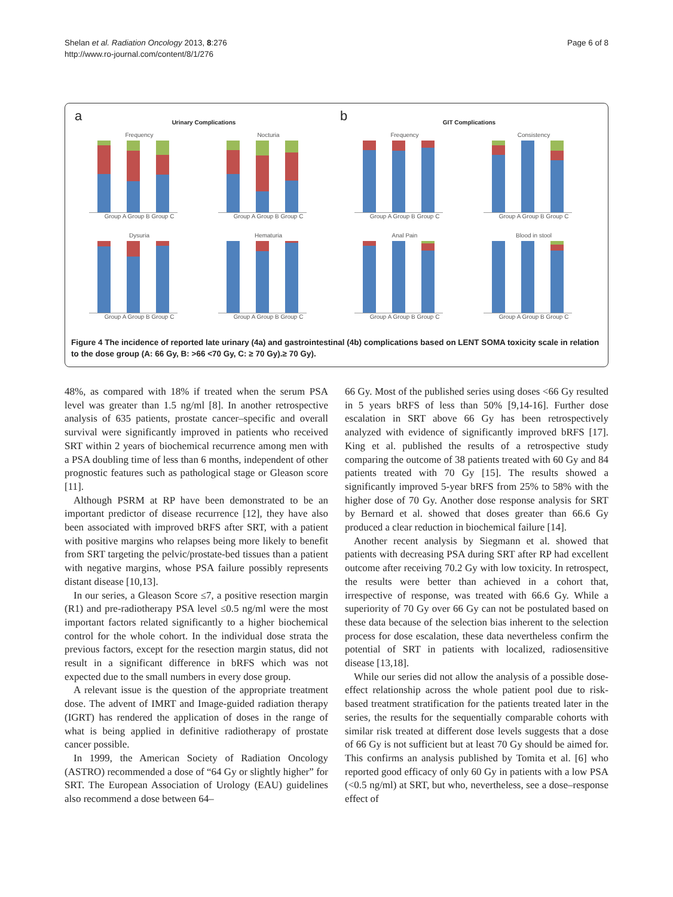Shelan et al. Radiation Oncology 2013, 8:276
http://www.ro-journal.com/content/8/1/276
Page 6 of 8
a
Urinary Complications
Frequency
Group A Group B Group C
Nocturia
Group A Group B Group C
Dysuria
Group A Group B Group C
Hematuria
Group A Group B Group C
b
GIT Complications
Frequency
Group A Group B Group C
Consistency
Group A Group B Group C
Anal Pain
Group A Group B Group C
Blood in stool
Group A Group B Group C
Figure 4 The incidence of reported late urinary (4a) and gastrointestinal (4b) complications based on LENT SOMA toxicity scale in relation to the dose group (A: 66 Gy, B: >66 <70 Gy, C: ≥ 70 Gy).≥ 70 Gy).
48%, as compared with 18% if treated when the serum PSA level was greater than 1.5 ng/ml [8]. In another retrospective analysis of 635 patients, prostate cancer–specific and overall survival were significantly improved in patients who received SRT within 2 years of biochemical recurrence among men with a PSA doubling time of less than 6 months, independent of other prognostic features such as pathological stage or Gleason score [11].
Although PSRM at RP have been demonstrated to be an important predictor of disease recurrence [12], they have also been associated with improved bRFS after SRT, with a patient with positive margins who relapses being more likely to benefit from SRT targeting the pelvic/prostate-bed tissues than a patient with negative margins, whose PSA failure possibly represents distant disease [10,13].
In our series, a Gleason Score ≤7, a positive resection margin (R1) and pre-radiotherapy PSA level ≤0.5 ng/ml were the most important factors related significantly to a higher biochemical control for the whole cohort. In the individual dose strata the previous factors, except for the resection margin status, did not result in a significant difference in bRFS which was not expected due to the small numbers in every dose group.
A relevant issue is the question of the appropriate treatment dose. The advent of IMRT and Image-guided radiation therapy (IGRT) has rendered the application of doses in the range of what is being applied in definitive radiotherapy of prostate cancer possible.
In 1999, the American Society of Radiation Oncology (ASTRO) recommended a dose of “64 Gy or slightly higher” for SRT. The European Association of Urology (EAU) guidelines also recommend a dose between 64–
66 Gy. Most of the published series using doses <66 Gy resulted in 5 years bRFS of less than 50% [9,14-16]. Further dose escalation in SRT above 66 Gy has been retrospectively analyzed with evidence of significantly improved bRFS [17]. King et al. published the results of a retrospective study comparing the outcome of 38 patients treated with 60 Gy and 84 patients treated with 70 Gy [15]. The results showed a significantly improved 5-year bRFS from 25% to 58% with the higher dose of 70 Gy. Another dose response analysis for SRT by Bernard et al. showed that doses greater than 66.6 Gy produced a clear reduction in biochemical failure [14].
Another recent analysis by Siegmann et al. showed that patients with decreasing PSA during SRT after RP had excellent outcome after receiving 70.2 Gy with low toxicity. In retrospect, the results were better than achieved in a cohort that, irrespective of response, was treated with 66.6 Gy. While a superiority of 70 Gy over 66 Gy can not be postulated based on these data because of the selection bias inherent to the selection process for dose escalation, these data nevertheless confirm the potential of SRT in patients with localized, radiosensitive disease [13,18].
While our series did not allow the analysis of a possible dose-effect relationship across the whole patient pool due to risk-based treatment stratification for the patients treated later in the series, the results for the sequentially comparable cohorts with similar risk treated at different dose levels suggests that a dose of 66 Gy is not sufficient but at least 70 Gy should be aimed for. This confirms an analysis published by Tomita et al. [6] who reported good efficacy of only 60 Gy in patients with a low PSA (<0.5 ng/ml) at SRT, but who, nevertheless, see a dose–response effect of